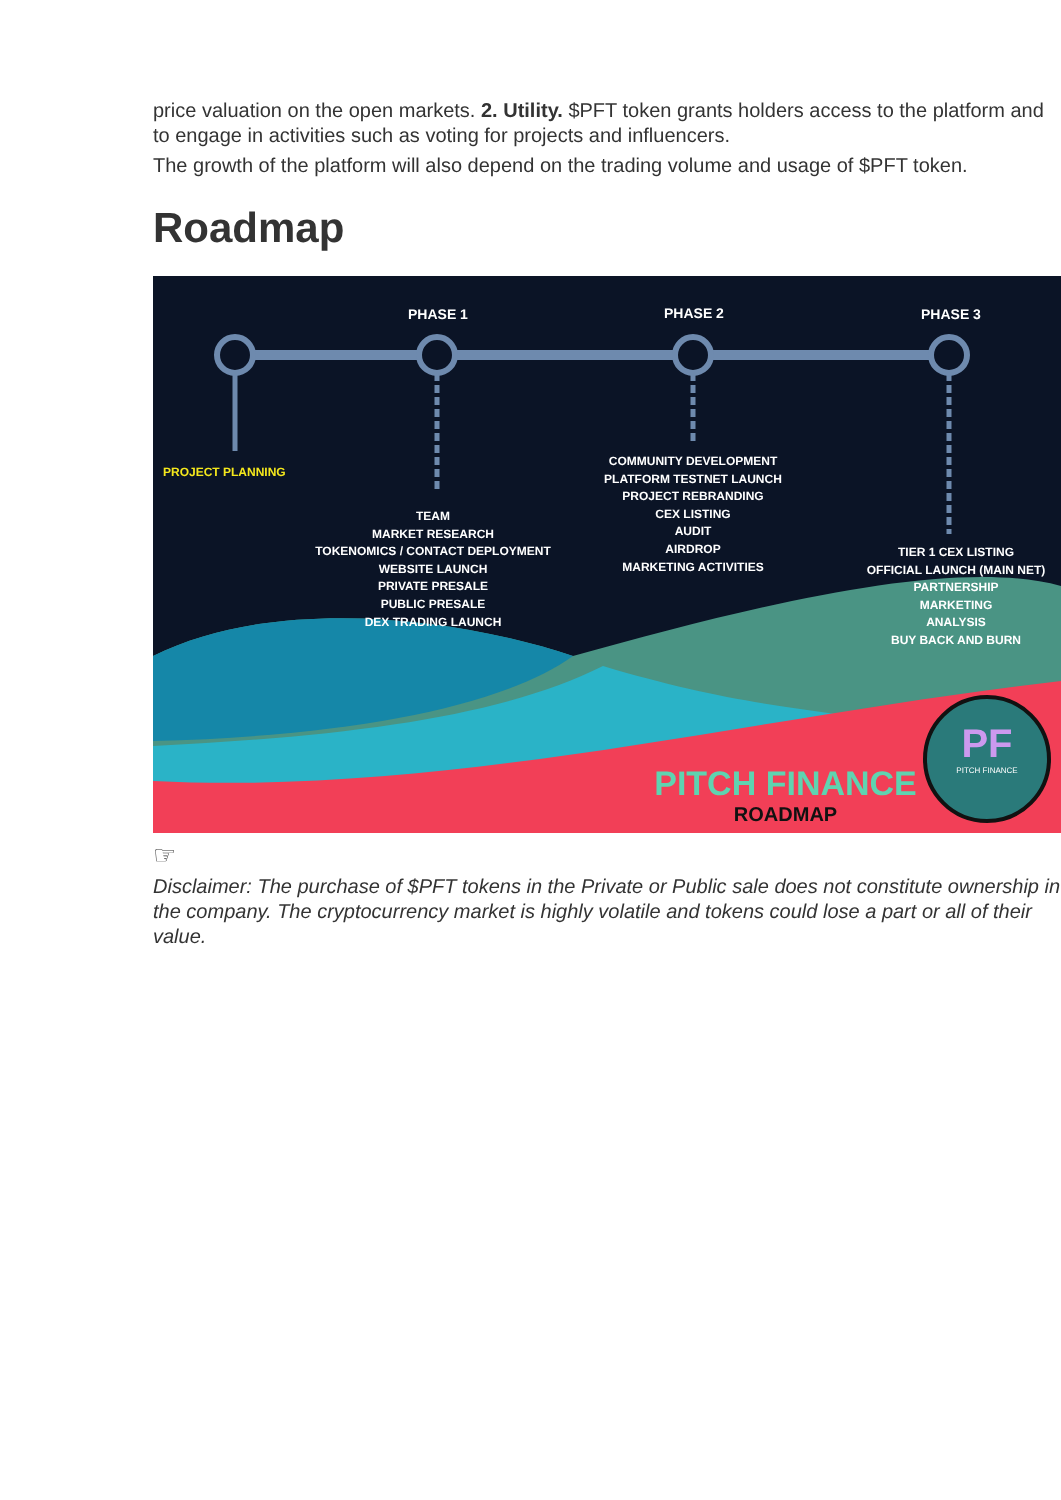price valuation on the open markets. 2. Utility. $PFT token grants holders access to the platform and to engage in activities such as voting for projects and influencers.
The growth of the platform will also depend on the trading volume and usage of $PFT token.
Roadmap
PHASE 1 PHASE 2 PHASE 3
PROJECT PLANNING
TEAM
MARKET RESEARCH
TOKENOMICS / CONTACT DEPLOYMENT
WEBSITE LAUNCH
PRIVATE PRESALE
PUBLIC PRESALE
DEX TRADING LAUNCH
COMMUNITY DEVELOPMENT
PLATFORM TESTNET LAUNCH
PROJECT REBRANDING
CEX LISTING
AUDIT
AIRDROP
MARKETING ACTIVITIES
TIER 1 CEX LISTING
OFFICIAL LAUNCH (MAIN NET)
PARTNERSHIP
MARKETING
ANALYSIS
BUY BACK AND BURN
PITCH FINANCE
ROADMAP
PF
PITCH FINANCE
☞
Disclaimer: The purchase of $PFT tokens in the Private or Public sale does not constitute ownership in the company. The cryptocurrency market is highly volatile and tokens could lose a part or all of their value.